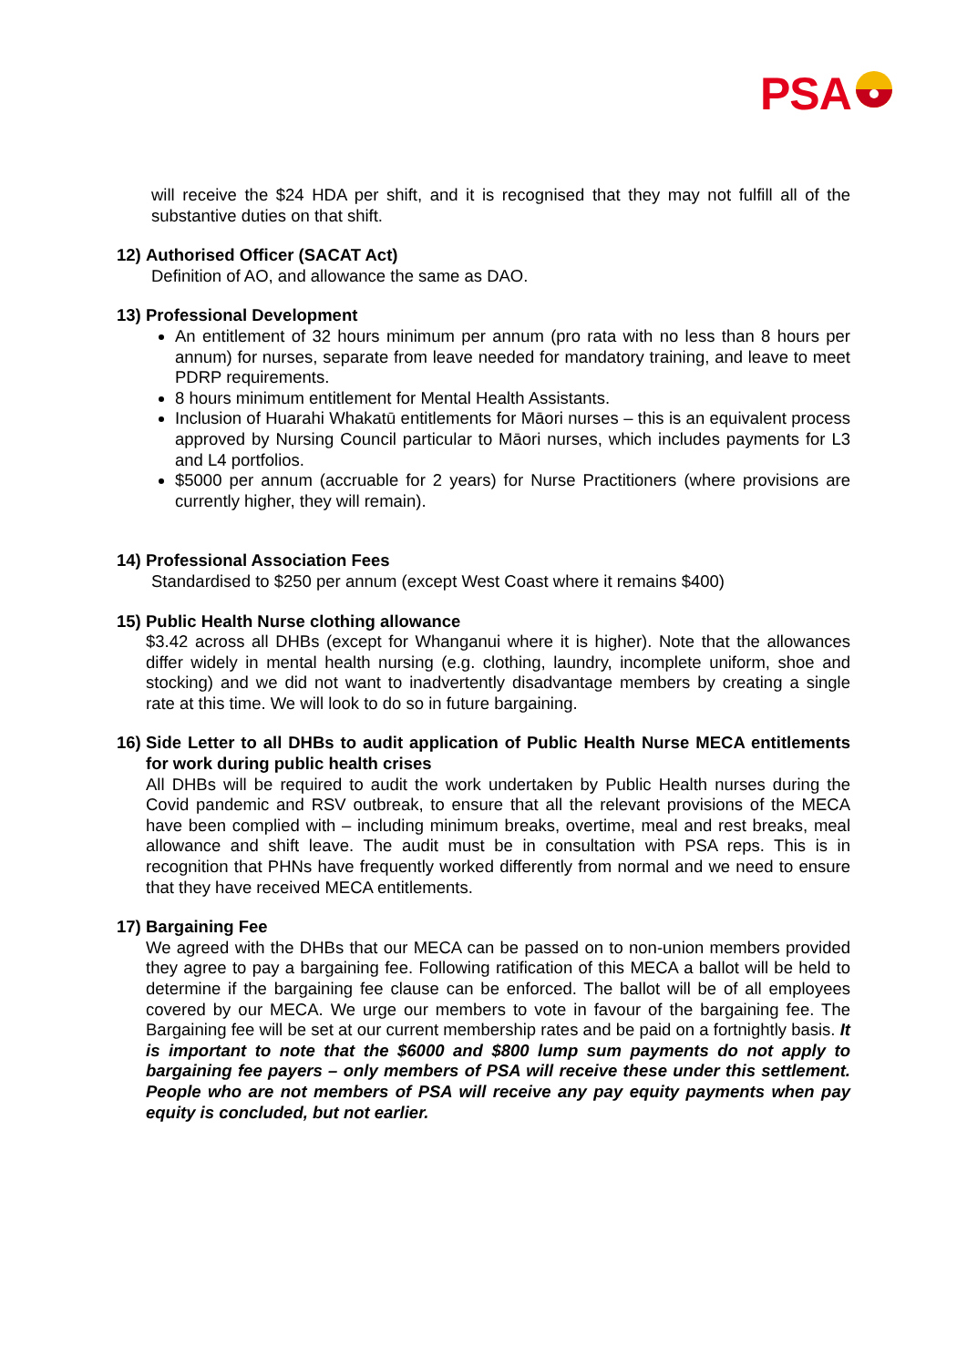PSA
will receive the $24 HDA per shift, and it is recognised that they may not fulfill all of the substantive duties on that shift.
12) Authorised Officer (SACAT Act)
Definition of AO, and allowance the same as DAO.
13) Professional Development
An entitlement of 32 hours minimum per annum (pro rata with no less than 8 hours per annum) for nurses, separate from leave needed for mandatory training, and leave to meet PDRP requirements.
8 hours minimum entitlement for Mental Health Assistants.
Inclusion of Huarahi Whakatū entitlements for Māori nurses – this is an equivalent process approved by Nursing Council particular to Māori nurses, which includes payments for L3 and L4 portfolios.
$5000 per annum (accruable for 2 years) for Nurse Practitioners (where provisions are currently higher, they will remain).
14) Professional Association Fees
Standardised to $250 per annum (except West Coast where it remains $400)
15) Public Health Nurse clothing allowance
$3.42 across all DHBs (except for Whanganui where it is higher). Note that the allowances differ widely in mental health nursing (e.g. clothing, laundry, incomplete uniform, shoe and stocking) and we did not want to inadvertently disadvantage members by creating a single rate at this time. We will look to do so in future bargaining.
16) Side Letter to all DHBs to audit application of Public Health Nurse MECA entitlements for work during public health crises
All DHBs will be required to audit the work undertaken by Public Health nurses during the Covid pandemic and RSV outbreak, to ensure that all the relevant provisions of the MECA have been complied with – including minimum breaks, overtime, meal and rest breaks, meal allowance and shift leave. The audit must be in consultation with PSA reps. This is in recognition that PHNs have frequently worked differently from normal and we need to ensure that they have received MECA entitlements.
17) Bargaining Fee
We agreed with the DHBs that our MECA can be passed on to non-union members provided they agree to pay a bargaining fee. Following ratification of this MECA a ballot will be held to determine if the bargaining fee clause can be enforced. The ballot will be of all employees covered by our MECA. We urge our members to vote in favour of the bargaining fee. The Bargaining fee will be set at our current membership rates and be paid on a fortnightly basis. It is important to note that the $6000 and $800 lump sum payments do not apply to bargaining fee payers – only members of PSA will receive these under this settlement. People who are not members of PSA will receive any pay equity payments when pay equity is concluded, but not earlier.